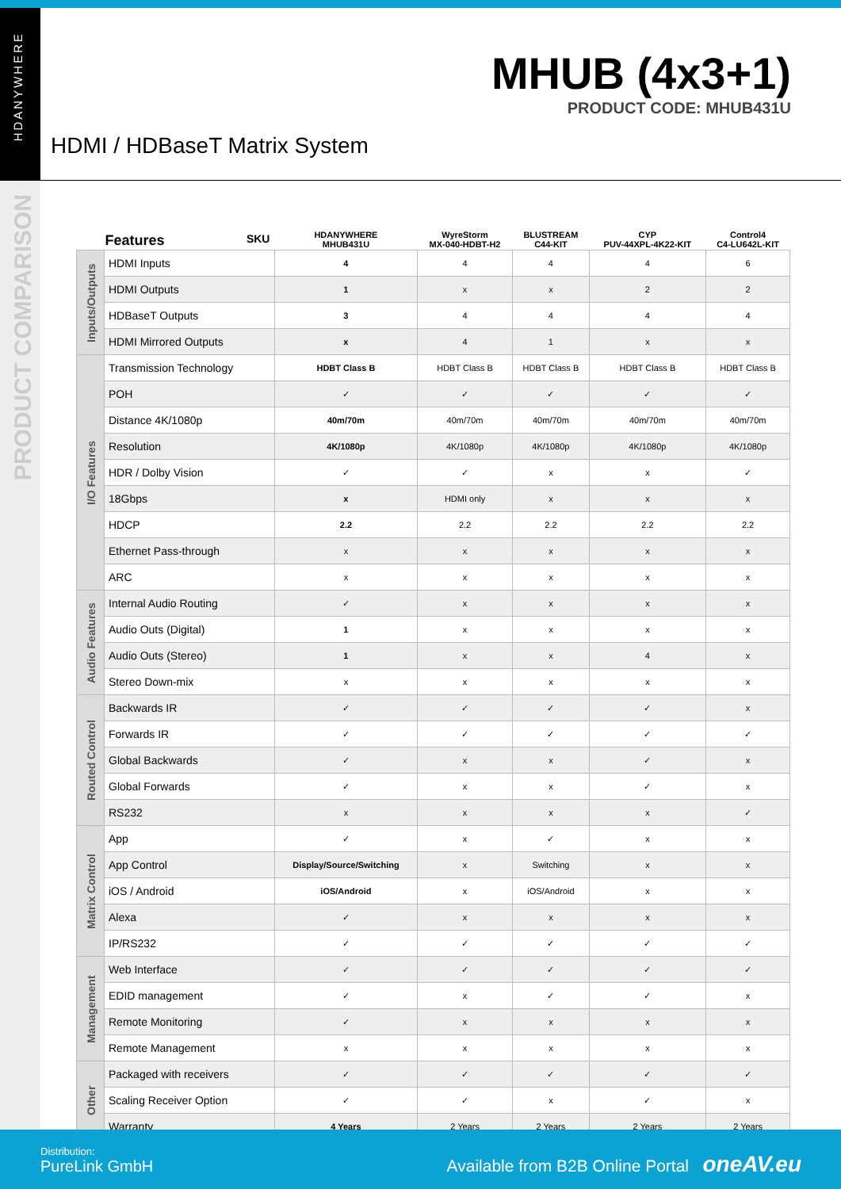HDANYWHERE
PRODUCT COMPARISON
MHUB (4x3+1)
PRODUCT CODE: MHUB431U
HDMI / HDBaseT Matrix System
| | Features SKU | HDANYWHERE MHUB431U | WyreStorm MX-040-HDBT-H2 | BLUSTREAM C44-KIT | CYP PUV-44XPL-4K22-KIT | Control4 C4-LU642L-KIT |
| --- | --- | --- | --- | --- | --- | --- |
| Inputs/Outputs | HDMI Inputs | 4 | 4 | 4 | 4 | 6 |
| | HDMI Outputs | 1 | x | x | 2 | 2 |
| | HDBaseT Outputs | 3 | 4 | 4 | 4 | 4 |
| | HDMI Mirrored Outputs | x | 4 | 1 | x | x |
| I/O Features | Transmission Technology | HDBT Class B | HDBT Class B | HDBT Class B | HDBT Class B | HDBT Class B |
| | POH | ✓ | ✓ | ✓ | ✓ | ✓ |
| | Distance 4K/1080p | 40m/70m | 40m/70m | 40m/70m | 40m/70m | 40m/70m |
| | Resolution | 4K/1080p | 4K/1080p | 4K/1080p | 4K/1080p | 4K/1080p |
| | HDR / Dolby Vision | ✓ | ✓ | x | x | ✓ |
| | 18Gbps | x | HDMI only | x | x | x |
| | HDCP | 2.2 | 2.2 | 2.2 | 2.2 | 2.2 |
| | Ethernet Pass-through | x | x | x | x | x |
| | ARC | x | x | x | x | x |
| Audio Features | Internal Audio Routing | ✓ | x | x | x | x |
| | Audio Outs (Digital) | 1 | x | x | x | x |
| | Audio Outs (Stereo) | 1 | x | x | 4 | x |
| | Stereo Down-mix | x | x | x | x | x |
| Routed Control | Backwards IR | ✓ | ✓ | ✓ | ✓ | x |
| | Forwards IR | ✓ | ✓ | ✓ | ✓ | ✓ |
| | Global Backwards | ✓ | x | x | ✓ | x |
| | Global Forwards | ✓ | x | x | ✓ | x |
| | RS232 | x | x | x | x | ✓ |
| Matrix Control | App | ✓ | x | ✓ | x | x |
| | App Control | Display/Source/Switching | x | Switching | x | x |
| | iOS / Android | iOS/Android | x | iOS/Android | x | x |
| | Alexa | ✓ | x | x | x | x |
| | IP/RS232 | ✓ | ✓ | ✓ | ✓ | ✓ |
| Management | Web Interface | ✓ | ✓ | ✓ | ✓ | ✓ |
| | EDID management | ✓ | x | ✓ | ✓ | x |
| | Remote Monitoring | ✓ | x | x | x | x |
| | Remote Management | x | x | x | x | x |
| Other | Packaged with receivers | ✓ | ✓ | ✓ | ✓ | ✓ |
| | Scaling Receiver Option | ✓ | ✓ | x | ✓ | x |
| | Warranty | 4 Years | 2 Years | 2 Years | 2 Years | 2 Years |
Distribution:
PureLink GmbH
Available from B2B Online Portal oneAV.eu